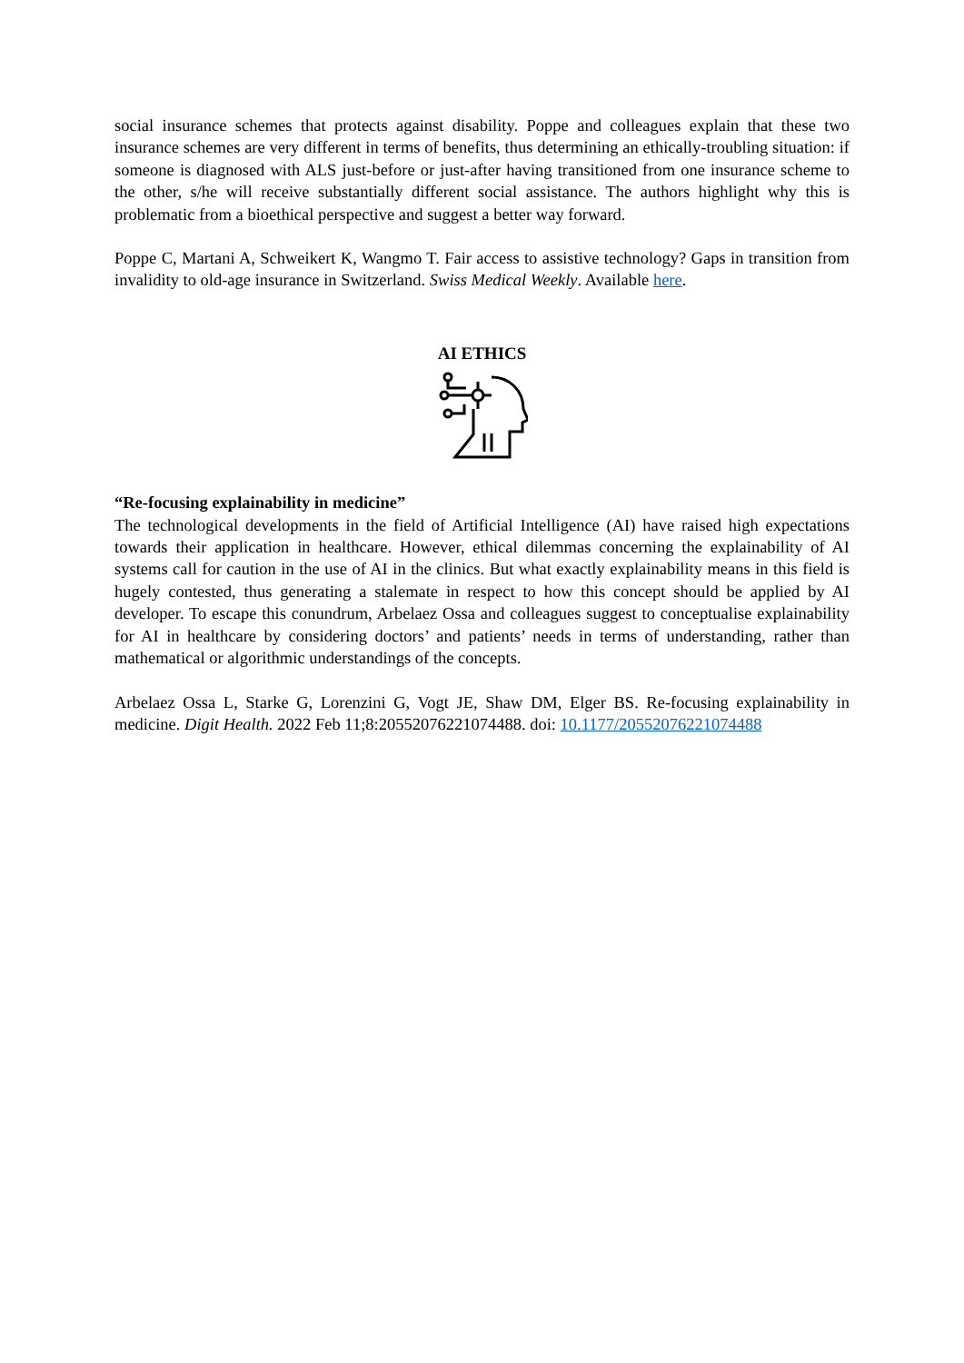social insurance schemes that protects against disability. Poppe and colleagues explain that these two insurance schemes are very different in terms of benefits, thus determining an ethically-troubling situation: if someone is diagnosed with ALS just-before or just-after having transitioned from one insurance scheme to the other, s/he will receive substantially different social assistance. The authors highlight why this is problematic from a bioethical perspective and suggest a better way forward.
Poppe C, Martani A, Schweikert K, Wangmo T. Fair access to assistive technology? Gaps in transition from invalidity to old-age insurance in Switzerland. Swiss Medical Weekly. Available here.
AI ETHICS
“Re-focusing explainability in medicine”
The technological developments in the field of Artificial Intelligence (AI) have raised high expectations towards their application in healthcare. However, ethical dilemmas concerning the explainability of AI systems call for caution in the use of AI in the clinics. But what exactly explainability means in this field is hugely contested, thus generating a stalemate in respect to how this concept should be applied by AI developer. To escape this conundrum, Arbelaez Ossa and colleagues suggest to conceptualise explainability for AI in healthcare by considering doctors’ and patients’ needs in terms of understanding, rather than mathematical or algorithmic understandings of the concepts.
Arbelaez Ossa L, Starke G, Lorenzini G, Vogt JE, Shaw DM, Elger BS. Re-focusing explainability in medicine. Digit Health. 2022 Feb 11;8:20552076221074488. doi: 10.1177/20552076221074488